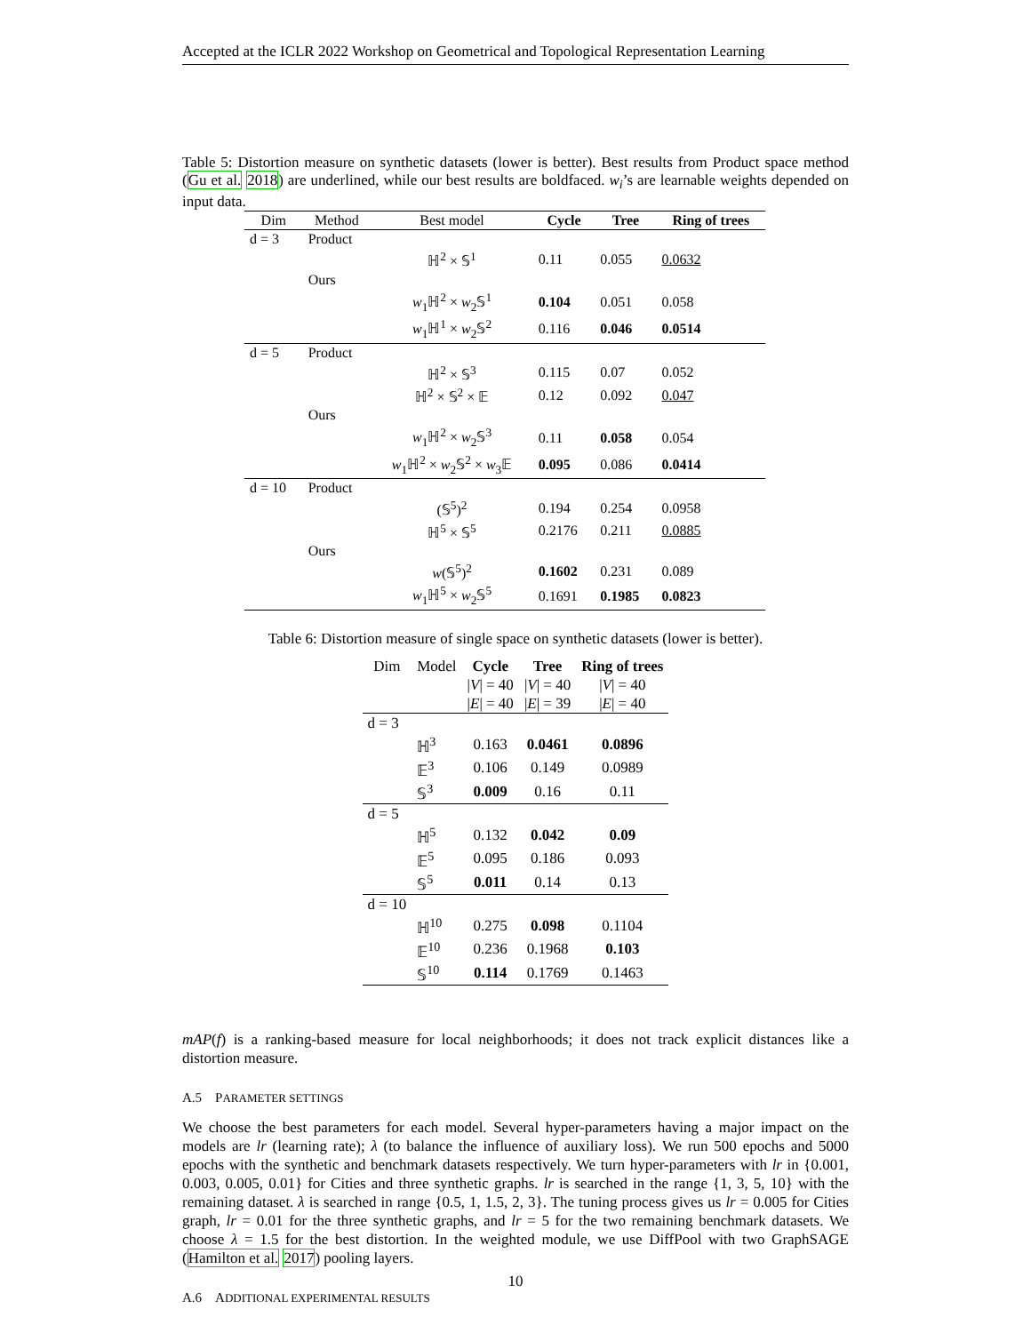Accepted at the ICLR 2022 Workshop on Geometrical and Topological Representation Learning
Table 5: Distortion measure on synthetic datasets (lower is better). Best results from Product space method (Gu et al. 2018) are underlined, while our best results are boldfaced. w<sub>i</sub>’s are learnable weights depended on input data.
| Dim | Method | Best model | Cycle | Tree | Ring of trees |
| --- | --- | --- | --- | --- | --- |
| d = 3 | Product | | | | |
| | | ℍ<sup>2</sup> × 𝕊<sup>1</sup> | 0.11 | 0.055 | 0.0632 |
| | Ours | | | | |
| | | w<sub>1</sub>ℍ<sup>2</sup> × w<sub>2</sub>𝕊<sup>1</sup> | 0.104 | 0.051 | 0.058 |
| | | w<sub>1</sub>ℍ<sup>1</sup> × w<sub>2</sub>𝕊<sup>2</sup> | 0.116 | 0.046 | 0.0514 |
| d = 5 | Product | | | | |
| | | ℍ<sup>2</sup> × 𝕊<sup>3</sup> | 0.115 | 0.07 | 0.052 |
| | | ℍ<sup>2</sup> × 𝕊<sup>2</sup> × 𝔼 | 0.12 | 0.092 | 0.047 |
| | Ours | | | | |
| | | w<sub>1</sub>ℍ<sup>2</sup> × w<sub>2</sub>𝕊<sup>3</sup> | 0.11 | 0.058 | 0.054 |
| | | w<sub>1</sub>ℍ<sup>2</sup> × w<sub>2</sub>𝕊<sup>2</sup> × w<sub>3</sub>𝔼 | 0.095 | 0.086 | 0.0414 |
| d = 10 | Product | | | | |
| | | (𝕊<sup>5</sup>)<sup>2</sup> | 0.194 | 0.254 | 0.0958 |
| | | ℍ<sup>5</sup> × 𝕊<sup>5</sup> | 0.2176 | 0.211 | 0.0885 |
| | Ours | | | | |
| | | w (𝕊<sup>5</sup>)<sup>2</sup> | 0.1602 | 0.231 | 0.089 |
| | | w<sub>1</sub>ℍ<sup>5</sup> × w<sub>2</sub>𝕊<sup>5</sup> | 0.1691 | 0.1985 | 0.0823 |
Table 6: Distortion measure of single space on synthetic datasets (lower is better).
| Dim | Model | Cycle | Tree | Ring of trees |
| | | / V / = 40 | / V / = 40 | / V / = 40 |
| | | / E / = 40 | / E / = 39 | / E / = 40 |
| d = 3 | | | | |
| | ℍ<sup>3</sup> | 0.163 | 0.0461 | 0.0896 |
| | 𝔼<sup>3</sup> | 0.106 | 0.149 | 0.0989 |
| | 𝕊<sup>3</sup> | 0.009 | 0.16 | 0.11 |
| d = 5 | | | | |
| | ℍ<sup>5</sup> | 0.132 | 0.042 | 0.09 |
| | 𝔼<sup>5</sup> | 0.095 | 0.186 | 0.093 |
| | 𝕊<sup>5</sup> | 0.011 | 0.14 | 0.13 |
| d = 10 | | | | |
| | ℍ<sup>10</sup> | 0.275 | 0.098 | 0.1104 |
| | 𝔼<sup>10</sup> | 0.236 | 0.1968 | 0.103 |
| | 𝕊<sup>10</sup> | 0.114 | 0.1769 | 0.1463 |
mAP(f) is a ranking-based measure for local neighborhoods; it does not track explicit distances like a distortion measure.
A.5 PARAMETER SETTINGS
We choose the best parameters for each model. Several hyper-parameters having a major impact on the models are lr (learning rate); λ (to balance the influence of auxiliary loss). We run 500 epochs and 5000 epochs with the synthetic and benchmark datasets respectively. We turn hyper-parameters with lr in {0.001, 0.003, 0.005, 0.01} for Cities and three synthetic graphs. lr is searched in the range {1, 3, 5, 10} with the remaining dataset. λ is searched in range {0.5, 1, 1.5, 2, 3}. The tuning process gives us lr = 0.005 for Cities graph, lr = 0.01 for the three synthetic graphs, and lr = 5 for the two remaining benchmark datasets. We choose λ = 1.5 for the best distortion. In the weighted module, we use DiffPool with two GraphSAGE (Hamilton et al. 2017) pooling layers.
A.6 ADDITIONAL EXPERIMENTAL RESULTS
10